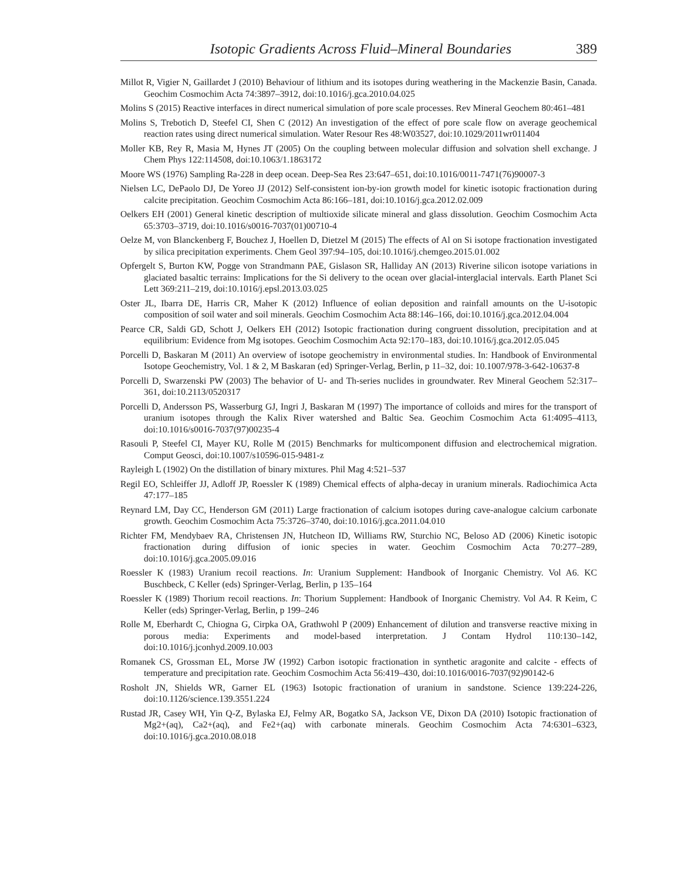Isotopic Gradients Across Fluid–Mineral Boundaries 389
Millot R, Vigier N, Gaillardet J (2010) Behaviour of lithium and its isotopes during weathering in the Mackenzie Basin, Canada. Geochim Cosmochim Acta 74:3897–3912, doi:10.1016/j.gca.2010.04.025
Molins S (2015) Reactive interfaces in direct numerical simulation of pore scale processes. Rev Mineral Geochem 80:461–481
Molins S, Trebotich D, Steefel CI, Shen C (2012) An investigation of the effect of pore scale flow on average geochemical reaction rates using direct numerical simulation. Water Resour Res 48:W03527, doi:10.1029/2011wr011404
Moller KB, Rey R, Masia M, Hynes JT (2005) On the coupling between molecular diffusion and solvation shell exchange. J Chem Phys 122:114508, doi:10.1063/1.1863172
Moore WS (1976) Sampling Ra-228 in deep ocean. Deep-Sea Res 23:647–651, doi:10.1016/0011-7471(76)90007-3
Nielsen LC, DePaolo DJ, De Yoreo JJ (2012) Self-consistent ion-by-ion growth model for kinetic isotopic fractionation during calcite precipitation. Geochim Cosmochim Acta 86:166–181, doi:10.1016/j.gca.2012.02.009
Oelkers EH (2001) General kinetic description of multioxide silicate mineral and glass dissolution. Geochim Cosmochim Acta 65:3703–3719, doi:10.1016/s0016-7037(01)00710-4
Oelze M, von Blanckenberg F, Bouchez J, Hoellen D, Dietzel M (2015) The effects of Al on Si isotope fractionation investigated by silica precipitation experiments. Chem Geol 397:94–105, doi:10.1016/j.chemgeo.2015.01.002
Opfergelt S, Burton KW, Pogge von Strandmann PAE, Gislason SR, Halliday AN (2013) Riverine silicon isotope variations in glaciated basaltic terrains: Implications for the Si delivery to the ocean over glacial-interglacial intervals. Earth Planet Sci Lett 369:211–219, doi:10.1016/j.epsl.2013.03.025
Oster JL, Ibarra DE, Harris CR, Maher K (2012) Influence of eolian deposition and rainfall amounts on the U-isotopic composition of soil water and soil minerals. Geochim Cosmochim Acta 88:146–166, doi:10.1016/j.gca.2012.04.004
Pearce CR, Saldi GD, Schott J, Oelkers EH (2012) Isotopic fractionation during congruent dissolution, precipitation and at equilibrium: Evidence from Mg isotopes. Geochim Cosmochim Acta 92:170–183, doi:10.1016/j.gca.2012.05.045
Porcelli D, Baskaran M (2011) An overview of isotope geochemistry in environmental studies. In: Handbook of Environmental Isotope Geochemistry, Vol. 1 & 2, M Baskaran (ed) Springer-Verlag, Berlin, p 11–32, doi: 10.1007/978-3-642-10637-8
Porcelli D, Swarzenski PW (2003) The behavior of U- and Th-series nuclides in groundwater. Rev Mineral Geochem 52:317–361, doi:10.2113/0520317
Porcelli D, Andersson PS, Wasserburg GJ, Ingri J, Baskaran M (1997) The importance of colloids and mires for the transport of uranium isotopes through the Kalix River watershed and Baltic Sea. Geochim Cosmochim Acta 61:4095–4113, doi:10.1016/s0016-7037(97)00235-4
Rasouli P, Steefel CI, Mayer KU, Rolle M (2015) Benchmarks for multicomponent diffusion and electrochemical migration. Comput Geosci, doi:10.1007/s10596-015-9481-z
Rayleigh L (1902) On the distillation of binary mixtures. Phil Mag 4:521–537
Regil EO, Schleiffer JJ, Adloff JP, Roessler K (1989) Chemical effects of alpha-decay in uranium minerals. Radiochimica Acta 47:177–185
Reynard LM, Day CC, Henderson GM (2011) Large fractionation of calcium isotopes during cave-analogue calcium carbonate growth. Geochim Cosmochim Acta 75:3726–3740, doi:10.1016/j.gca.2011.04.010
Richter FM, Mendybaev RA, Christensen JN, Hutcheon ID, Williams RW, Sturchio NC, Beloso AD (2006) Kinetic isotopic fractionation during diffusion of ionic species in water. Geochim Cosmochim Acta 70:277–289, doi:10.1016/j.gca.2005.09.016
Roessler K (1983) Uranium recoil reactions. In: Uranium Supplement: Handbook of Inorganic Chemistry. Vol A6. KC Buschbeck, C Keller (eds) Springer-Verlag, Berlin, p 135–164
Roessler K (1989) Thorium recoil reactions. In: Thorium Supplement: Handbook of Inorganic Chemistry. Vol A4. R Keim, C Keller (eds) Springer-Verlag, Berlin, p 199–246
Rolle M, Eberhardt C, Chiogna G, Cirpka OA, Grathwohl P (2009) Enhancement of dilution and transverse reactive mixing in porous media: Experiments and model-based interpretation. J Contam Hydrol 110:130–142, doi:10.1016/j.jconhyd.2009.10.003
Romanek CS, Grossman EL, Morse JW (1992) Carbon isotopic fractionation in synthetic aragonite and calcite - effects of temperature and precipitation rate. Geochim Cosmochim Acta 56:419–430, doi:10.1016/0016-7037(92)90142-6
Rosholt JN, Shields WR, Garner EL (1963) Isotopic fractionation of uranium in sandstone. Science 139:224-226, doi:10.1126/science.139.3551.224
Rustad JR, Casey WH, Yin Q-Z, Bylaska EJ, Felmy AR, Bogatko SA, Jackson VE, Dixon DA (2010) Isotopic fractionation of Mg2+(aq), Ca2+(aq), and Fe2+(aq) with carbonate minerals. Geochim Cosmochim Acta 74:6301–6323, doi:10.1016/j.gca.2010.08.018